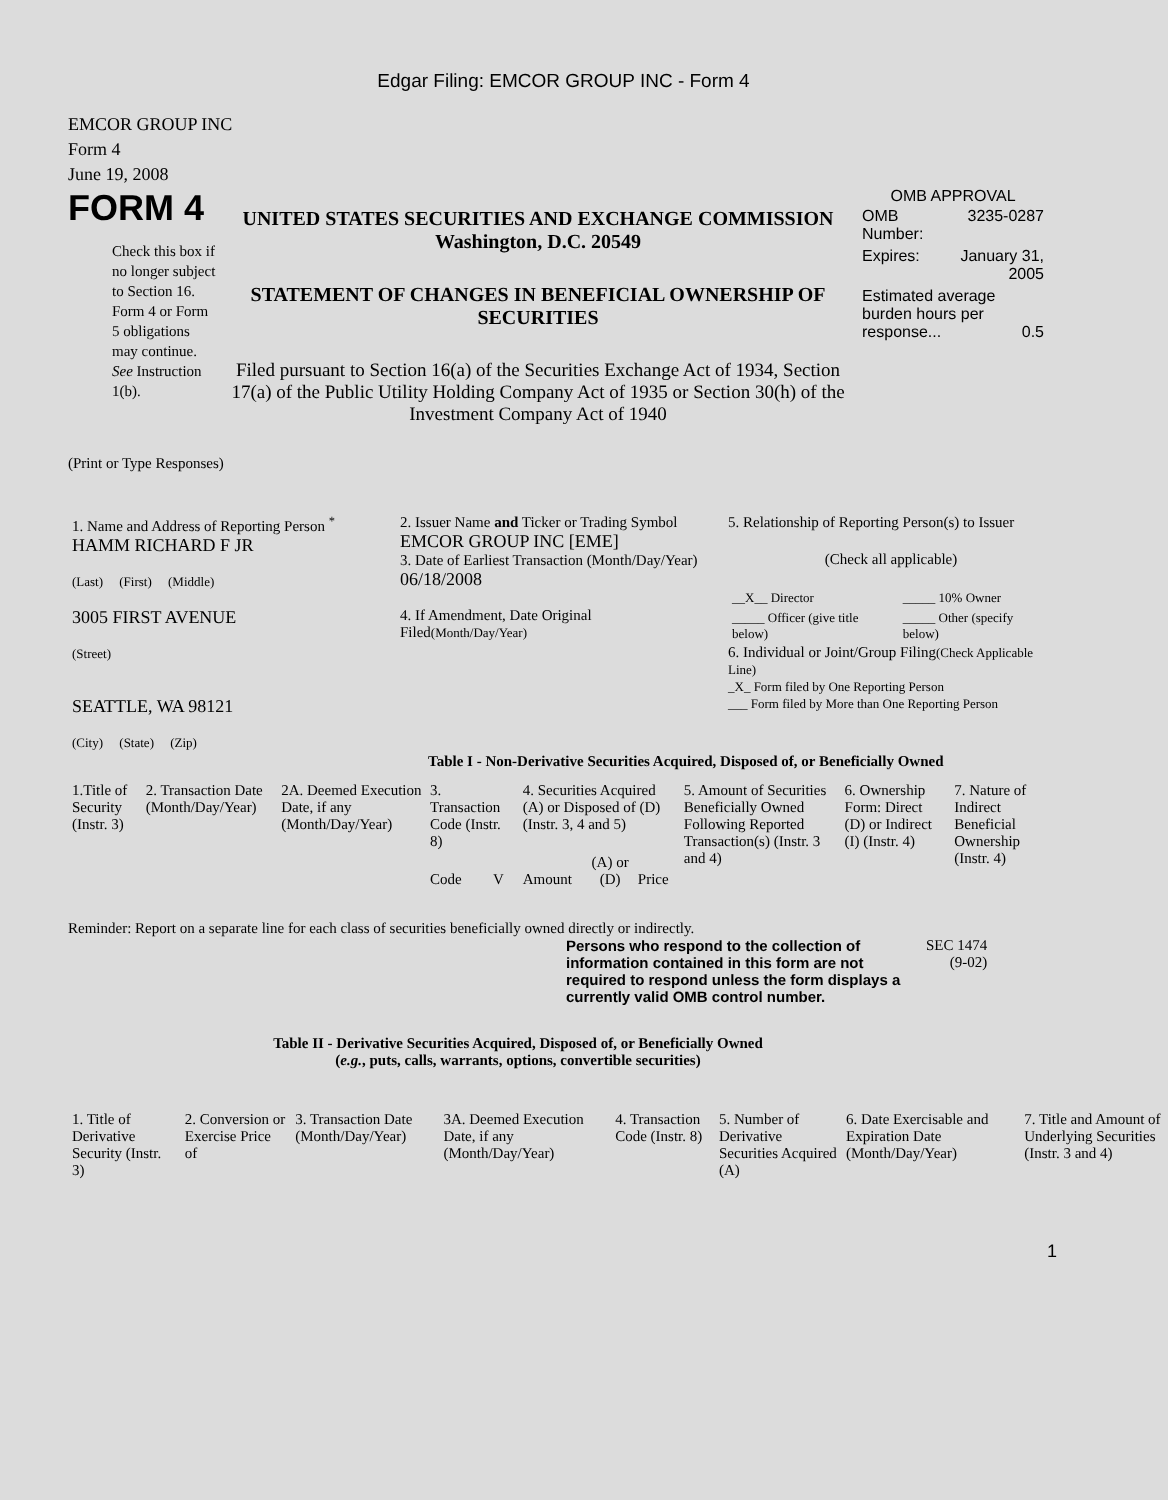Edgar Filing: EMCOR GROUP INC - Form 4
EMCOR GROUP INC
Form 4
June 19, 2008
FORM 4
Check this box if no longer subject to Section 16. Form 4 or Form 5 obligations may continue. See Instruction 1(b).
UNITED STATES SECURITIES AND EXCHANGE COMMISSION
Washington, D.C. 20549
STATEMENT OF CHANGES IN BENEFICIAL OWNERSHIP OF SECURITIES
Filed pursuant to Section 16(a) of the Securities Exchange Act of 1934, Section 17(a) of the Public Utility Holding Company Act of 1935 or Section 30(h) of the Investment Company Act of 1940
OMB APPROVAL
| OMB Number: | 3235-0287 |
| Expires: | January 31, 2005 |
| Estimated average burden hours per response... 0.5 | |
(Print or Type Responses)
| 1. Name and Address of Reporting Person <sup>*</sup> HAMM RICHARD F JR (Last) (First) (Middle) 3005 FIRST AVENUE (Street) SEATTLE, WA 98121 (City) (State) (Zip) | 2. Issuer Name and Ticker or Trading Symbol EMCOR GROUP INC [EME] 3. Date of Earliest Transaction (Month/Day/Year) 06/18/2008 4. If Amendment, Date Original Filed (Month/Day/Year) | 5. Relationship of Reporting Person(s) to Issuer (Check all applicable) / __X__ Director / _____ 10% Owner / / _____ Officer (give title below) / _____ Other (specify below) / 6. Individual or Joint/Group Filing (Check Applicable Line) _X_ Form filed by One Reporting Person ___ Form filed by More than One Reporting Person |
Table I - Non-Derivative Securities Acquired, Disposed of, or Beneficially Owned
| 1.Title of Security (Instr. 3) | 2. Transaction Date (Month/Day/Year) | 2A. Deemed Execution Date, if any (Month/Day/Year) | 3. Transaction Code (Instr. 8) | | 4. Securities Acquired (A) or Disposed of (D) (Instr. 3, 4 and 5) | | | 5. Amount of Securities Beneficially Owned Following Reported Transaction(s) (Instr. 3 and 4) | 6. Ownership Form: Direct (D) or Indirect (I) (Instr. 4) | 7. Nature of Indirect Beneficial Ownership (Instr. 4) |
| --- | --- | --- | --- | --- | --- | --- | --- | --- | --- | --- |
| | | | Code | V | Amount | (A) or (D) | Price | | | |
Reminder: Report on a separate line for each class of securities beneficially owned directly or indirectly.
Persons who respond to the collection of information contained in this form are not required to respond unless the form displays a currently valid OMB control number.
SEC 1474
(9-02)
Table II - Derivative Securities Acquired, Disposed of, or Beneficially Owned
(e.g., puts, calls, warrants, options, convertible securities)
| 1. Title of Derivative Security (Instr. 3) | 2. Conversion or Exercise Price of | 3. Transaction Date (Month/Day/Year) | 3A. Deemed Execution Date, if any (Month/Day/Year) | 4. Transaction Code (Instr. 8) | 5. Number of Derivative Securities Acquired (A) | 6. Date Exercisable and Expiration Date (Month/Day/Year) | 7. Title and Amount of Underlying Securities (Instr. 3 and 4) |
| --- | --- | --- | --- | --- | --- | --- | --- |
1